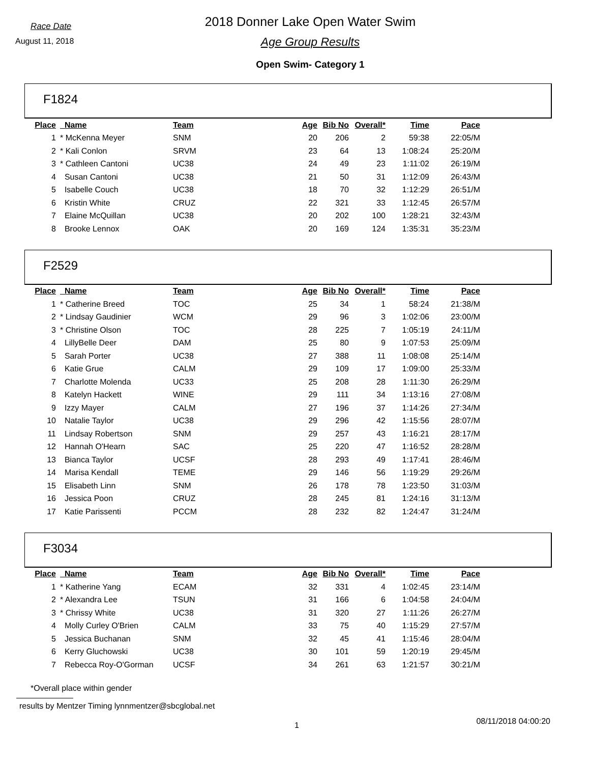Race Date
August 11, 2018
2018 Donner Lake Open Water Swim
Age Group Results
Open Swim- Category 1
F1824
| Place | Name | Team | Age | Bib No | Overall* | Time | Pace |
| --- | --- | --- | --- | --- | --- | --- | --- |
| 1 | * McKenna Meyer | SNM | 20 | 206 | 2 | 59:38 | 22:05/M |
| 2 | * Kali Conlon | SRVM | 23 | 64 | 13 | 1:08:24 | 25:20/M |
| 3 | * Cathleen Cantoni | UC38 | 24 | 49 | 23 | 1:11:02 | 26:19/M |
| 4 | Susan Cantoni | UC38 | 21 | 50 | 31 | 1:12:09 | 26:43/M |
| 5 | Isabelle Couch | UC38 | 18 | 70 | 32 | 1:12:29 | 26:51/M |
| 6 | Kristin White | CRUZ | 22 | 321 | 33 | 1:12:45 | 26:57/M |
| 7 | Elaine McQuillan | UC38 | 20 | 202 | 100 | 1:28:21 | 32:43/M |
| 8 | Brooke Lennox | OAK | 20 | 169 | 124 | 1:35:31 | 35:23/M |
F2529
| Place | Name | Team | Age | Bib No | Overall* | Time | Pace |
| --- | --- | --- | --- | --- | --- | --- | --- |
| 1 | * Catherine Breed | TOC | 25 | 34 | 1 | 58:24 | 21:38/M |
| 2 | * Lindsay Gaudinier | WCM | 29 | 96 | 3 | 1:02:06 | 23:00/M |
| 3 | * Christine Olson | TOC | 28 | 225 | 7 | 1:05:19 | 24:11/M |
| 4 | LillyBelle Deer | DAM | 25 | 80 | 9 | 1:07:53 | 25:09/M |
| 5 | Sarah Porter | UC38 | 27 | 388 | 11 | 1:08:08 | 25:14/M |
| 6 | Katie Grue | CALM | 29 | 109 | 17 | 1:09:00 | 25:33/M |
| 7 | Charlotte Molenda | UC33 | 25 | 208 | 28 | 1:11:30 | 26:29/M |
| 8 | Katelyn Hackett | WINE | 29 | 111 | 34 | 1:13:16 | 27:08/M |
| 9 | Izzy Mayer | CALM | 27 | 196 | 37 | 1:14:26 | 27:34/M |
| 10 | Natalie Taylor | UC38 | 29 | 296 | 42 | 1:15:56 | 28:07/M |
| 11 | Lindsay Robertson | SNM | 29 | 257 | 43 | 1:16:21 | 28:17/M |
| 12 | Hannah O'Hearn | SAC | 25 | 220 | 47 | 1:16:52 | 28:28/M |
| 13 | Bianca Taylor | UCSF | 28 | 293 | 49 | 1:17:41 | 28:46/M |
| 14 | Marisa Kendall | TEME | 29 | 146 | 56 | 1:19:29 | 29:26/M |
| 15 | Elisabeth Linn | SNM | 26 | 178 | 78 | 1:23:50 | 31:03/M |
| 16 | Jessica Poon | CRUZ | 28 | 245 | 81 | 1:24:16 | 31:13/M |
| 17 | Katie Parissenti | PCCM | 28 | 232 | 82 | 1:24:47 | 31:24/M |
F3034
| Place | Name | Team | Age | Bib No | Overall* | Time | Pace |
| --- | --- | --- | --- | --- | --- | --- | --- |
| 1 | * Katherine Yang | ECAM | 32 | 331 | 4 | 1:02:45 | 23:14/M |
| 2 | * Alexandra Lee | TSUN | 31 | 166 | 6 | 1:04:58 | 24:04/M |
| 3 | * Chrissy White | UC38 | 31 | 320 | 27 | 1:11:26 | 26:27/M |
| 4 | Molly Curley O'Brien | CALM | 33 | 75 | 40 | 1:15:29 | 27:57/M |
| 5 | Jessica Buchanan | SNM | 32 | 45 | 41 | 1:15:46 | 28:04/M |
| 6 | Kerry Gluchowski | UC38 | 30 | 101 | 59 | 1:20:19 | 29:45/M |
| 7 | Rebecca Roy-O'Gorman | UCSF | 34 | 261 | 63 | 1:21:57 | 30:21/M |
*Overall place within gender
results by Mentzer Timing lynnmentzer@sbcglobal.net
1
08/11/2018 04:00:20